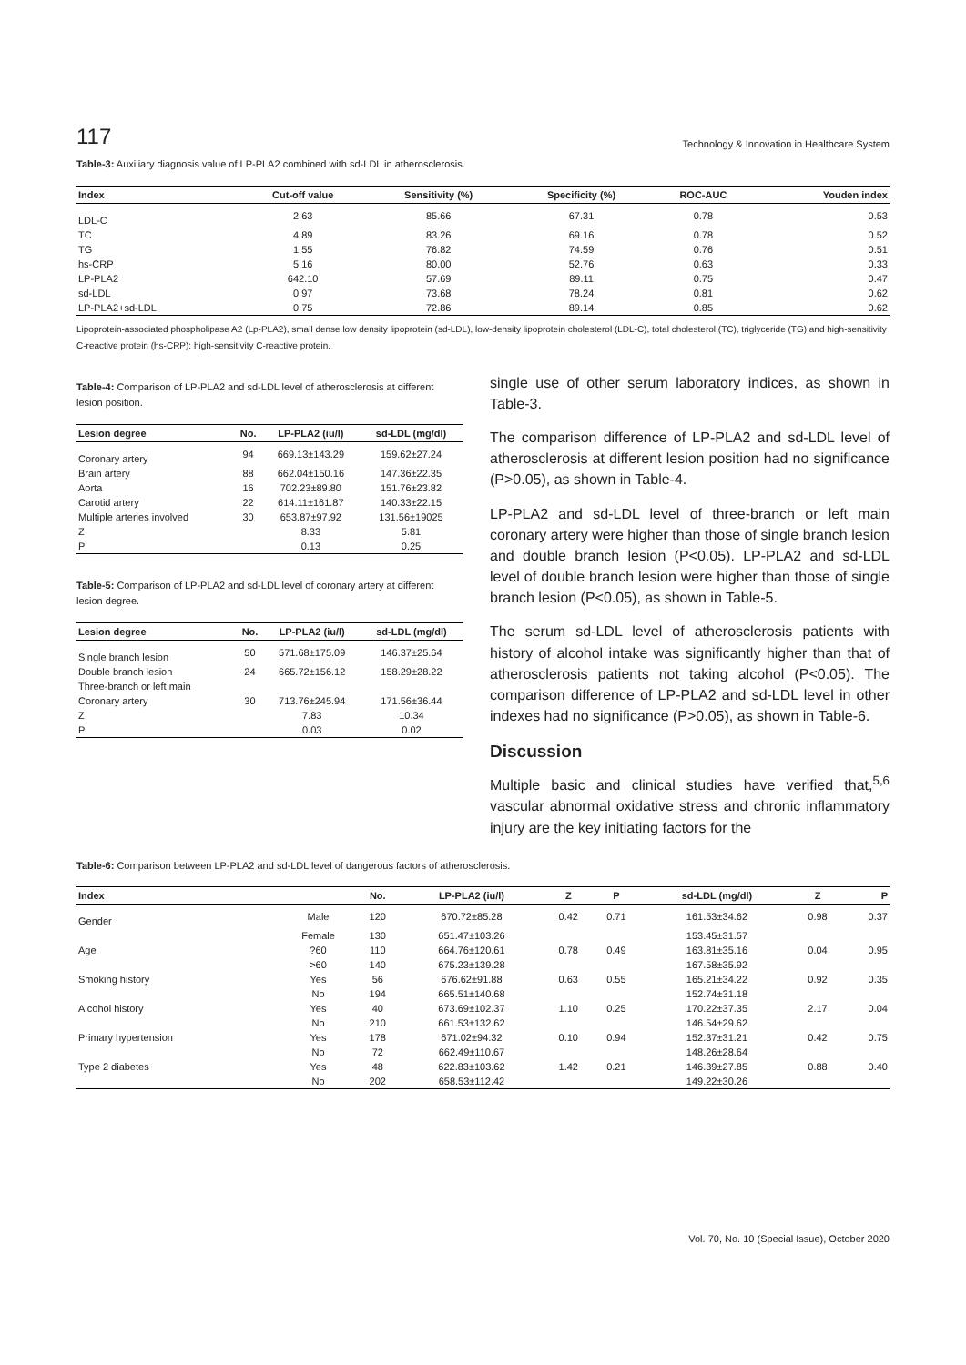117 Technology & Innovation in Healthcare System
Table-3: Auxiliary diagnosis value of LP-PLA2 combined with sd-LDL in atherosclerosis.
| Index | Cut-off value | Sensitivity (%) | Specificity (%) | ROC-AUC | Youden index |
| --- | --- | --- | --- | --- | --- |
| LDL-C | 2.63 | 85.66 | 67.31 | 0.78 | 0.53 |
| TC | 4.89 | 83.26 | 69.16 | 0.78 | 0.52 |
| TG | 1.55 | 76.82 | 74.59 | 0.76 | 0.51 |
| hs-CRP | 5.16 | 80.00 | 52.76 | 0.63 | 0.33 |
| LP-PLA2 | 642.10 | 57.69 | 89.11 | 0.75 | 0.47 |
| sd-LDL | 0.97 | 73.68 | 78.24 | 0.81 | 0.62 |
| LP-PLA2+sd-LDL | 0.75 | 72.86 | 89.14 | 0.85 | 0.62 |
Lipoprotein-associated phospholipase A2 (Lp-PLA2), small dense low density lipoprotein (sd-LDL), low-density lipoprotein cholesterol (LDL-C), total cholesterol (TC), triglyceride (TG) and high-sensitivity C-reactive protein (hs-CRP): high-sensitivity C-reactive protein.
Table-4: Comparison of LP-PLA2 and sd-LDL level of atherosclerosis at different lesion position.
| Lesion degree | No. | LP-PLA2 (iu/l) | sd-LDL (mg/dl) |
| --- | --- | --- | --- |
| Coronary artery | 94 | 669.13±143.29 | 159.62±27.24 |
| Brain artery | 88 | 662.04±150.16 | 147.36±22.35 |
| Aorta | 16 | 702.23±89.80 | 151.76±23.82 |
| Carotid artery | 22 | 614.11±161.87 | 140.33±22.15 |
| Multiple arteries involved | 30 | 653.87±97.92 | 131.56±19025 |
| Z | | 8.33 | 5.81 |
| P | | 0.13 | 0.25 |
Table-5: Comparison of LP-PLA2 and sd-LDL level of coronary artery at different lesion degree.
| Lesion degree | No. | LP-PLA2 (iu/l) | sd-LDL (mg/dl) |
| --- | --- | --- | --- |
| Single branch lesion | 50 | 571.68±175.09 | 146.37±25.64 |
| Double branch lesion | 24 | 665.72±156.12 | 158.29±28.22 |
| Three-branch or left main | | | |
| Coronary artery | 30 | 713.76±245.94 | 171.56±36.44 |
| Z | | 7.83 | 10.34 |
| P | | 0.03 | 0.02 |
single use of other serum laboratory indices, as shown in Table-3.
The comparison difference of LP-PLA2 and sd-LDL level of atherosclerosis at different lesion position had no significance (P>0.05), as shown in Table-4.
LP-PLA2 and sd-LDL level of three-branch or left main coronary artery were higher than those of single branch lesion and double branch lesion (P<0.05). LP-PLA2 and sd-LDL level of double branch lesion were higher than those of single branch lesion (P<0.05), as shown in Table-5.
The serum sd-LDL level of atherosclerosis patients with history of alcohol intake was significantly higher than that of atherosclerosis patients not taking alcohol (P<0.05). The comparison difference of LP-PLA2 and sd-LDL level in other indexes had no significance (P>0.05), as shown in Table-6.
Discussion
Multiple basic and clinical studies have verified that,<sup>5,6</sup> vascular abnormal oxidative stress and chronic inflammatory injury are the key initiating factors for the
Table-6: Comparison between LP-PLA2 and sd-LDL level of dangerous factors of atherosclerosis.
| Index | | No. | LP-PLA2 (iu/l) | Z | P | sd-LDL (mg/dl) | Z | P |
| --- | --- | --- | --- | --- | --- | --- | --- | --- |
| Gender | Male | 120 | 670.72±85.28 | 0.42 | 0.71 | 161.53±34.62 | 0.98 | 0.37 |
| | Female | 130 | 651.47±103.26 | | | 153.45±31.57 | | |
| Age | ?60 | 110 | 664.76±120.61 | 0.78 | 0.49 | 163.81±35.16 | 0.04 | 0.95 |
| | >60 | 140 | 675.23±139.28 | | | 167.58±35.92 | | |
| Smoking history | Yes | 56 | 676.62±91.88 | 0.63 | 0.55 | 165.21±34.22 | 0.92 | 0.35 |
| | No | 194 | 665.51±140.68 | | | 152.74±31.18 | | |
| Alcohol history | Yes | 40 | 673.69±102.37 | 1.10 | 0.25 | 170.22±37.35 | 2.17 | 0.04 |
| | No | 210 | 661.53±132.62 | | | 146.54±29.62 | | |
| Primary hypertension | Yes | 178 | 671.02±94.32 | 0.10 | 0.94 | 152.37±31.21 | 0.42 | 0.75 |
| | No | 72 | 662.49±110.67 | | | 148.26±28.64 | | |
| Type 2 diabetes | Yes | 48 | 622.83±103.62 | 1.42 | 0.21 | 146.39±27.85 | 0.88 | 0.40 |
| | No | 202 | 658.53±112.42 | | | 149.22±30.26 | | |
Vol. 70, No. 10 (Special Issue), October 2020